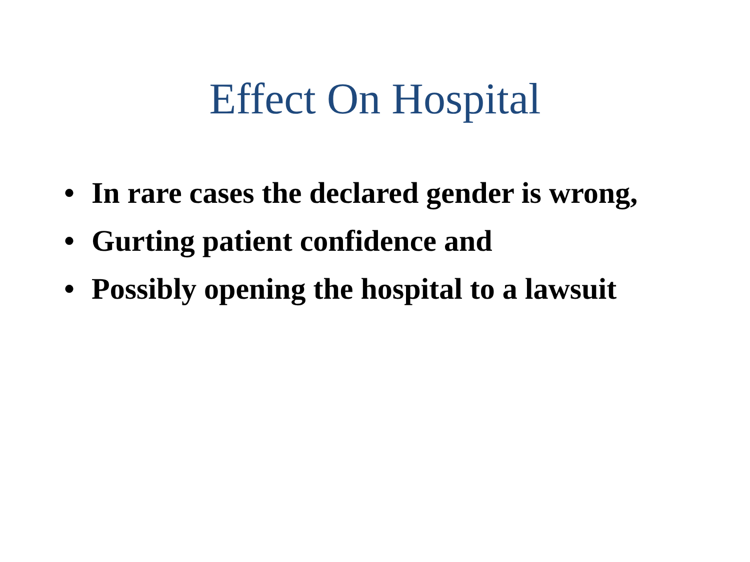Effect On Hospital
• In rare cases the declared gender is wrong,
• Gurting patient confidence and
• Possibly opening the hospital to a lawsuit